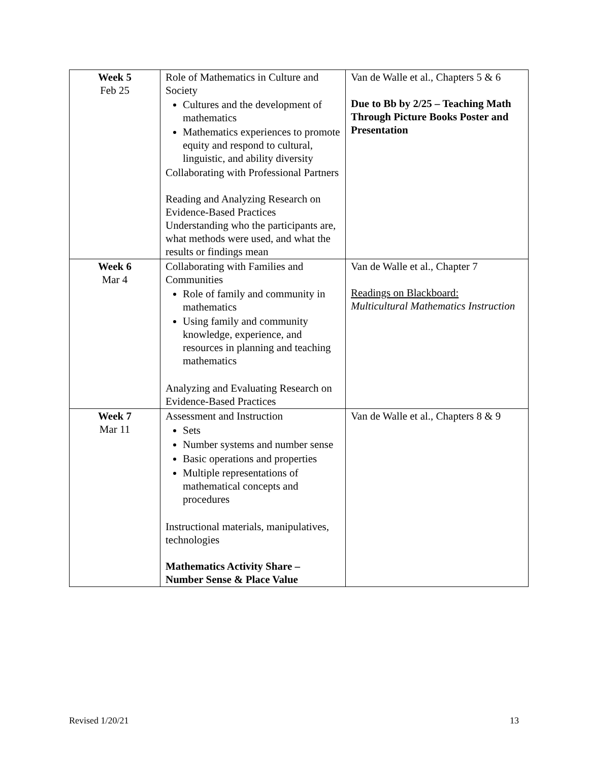| Week 5 Feb 25 | Role of Mathematics in Culture and Society Cultures and the development of mathematics Mathematics experiences to promote equity and respond to cultural, linguistic, and ability diversity Collaborating with Professional Partners Reading and Analyzing Research on Evidence-Based Practices Understanding who the participants are, what methods were used, and what the results or findings mean | Van de Walle et al., Chapters 5 & 6 Due to Bb by 2/25 – Teaching Math Through Picture Books Poster and Presentation |
| Week 6 Mar 4 | Collaborating with Families and Communities Role of family and community in mathematics Using family and community knowledge, experience, and resources in planning and teaching mathematics Analyzing and Evaluating Research on Evidence-Based Practices | Van de Walle et al., Chapter 7 Readings on Blackboard: Multicultural Mathematics Instruction |
| Week 7 Mar 11 | Assessment and Instruction Sets Number systems and number sense Basic operations and properties Multiple representations of mathematical concepts and procedures Instructional materials, manipulatives, technologies Mathematics Activity Share – Number Sense & Place Value | Van de Walle et al., Chapters 8 & 9 |
Revised 1/20/21 13